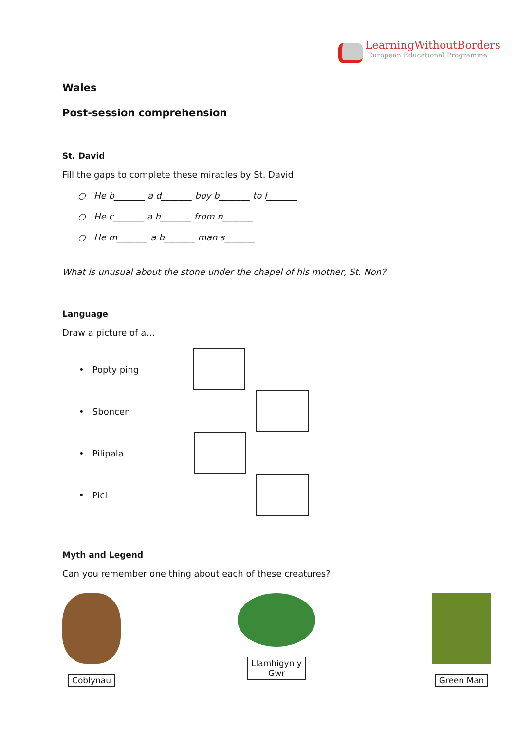LearningWithoutBorders
European Educational Programme
Wales
Post-session comprehension
St. David
Fill the gaps to complete these miracles by St. David
○ He b_______ a d_______ boy b_______ to l_______
○ He c_______ a h_______ from n_______
○ He m_______ a b_______ man s_______
What is unusual about the stone under the chapel of his mother, St. Non?
Language
Draw a picture of a…
• Popty ping
• Sboncen
• Pilipala
• Picl
Myth and Legend
Can you remember one thing about each of these creatures?
Coblynau Llamhigyn y
Gwr
Green Man